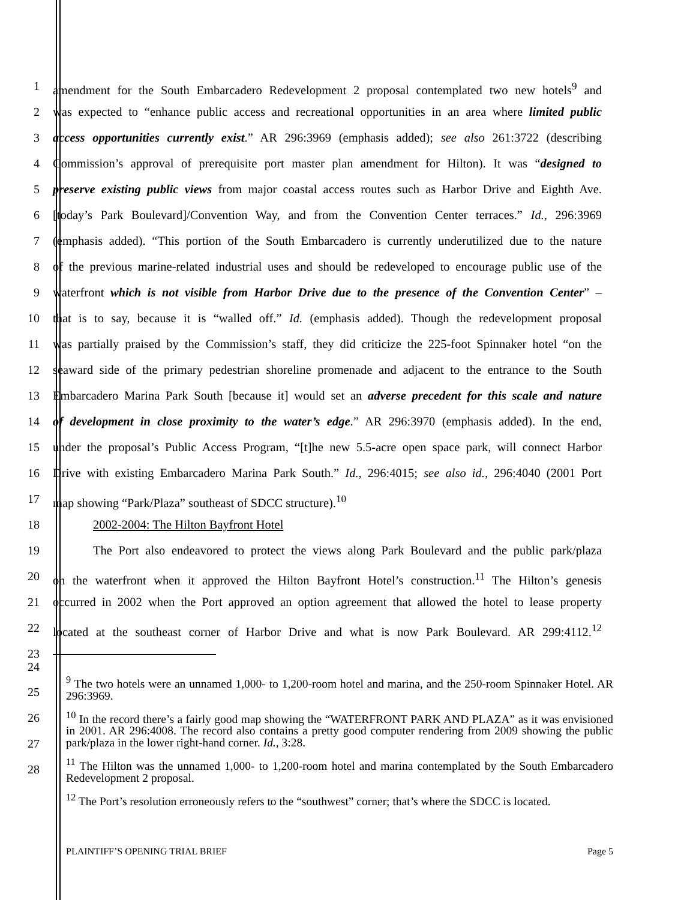1 amendment for the South Embarcadero Redevelopment 2 proposal contemplated two new hotels<sup>9</sup> and
2 was expected to “enhance public access and recreational opportunities in an area where limited public
3 access opportunities currently exist.” AR 296:3969 (emphasis added); see also 261:3722 (describing
4 Commission’s approval of prerequisite port master plan amendment for Hilton). It was “designed to
5 preserve existing public views from major coastal access routes such as Harbor Drive and Eighth Ave.
6 [today’s Park Boulevard]/Convention Way, and from the Convention Center terraces.” Id., 296:3969
7 (emphasis added). “This portion of the South Embarcadero is currently underutilized due to the nature
8 of the previous marine-related industrial uses and should be redeveloped to encourage public use of the
9 waterfront which is not visible from Harbor Drive due to the presence of the Convention Center” –
10 that is to say, because it is “walled off.” Id. (emphasis added). Though the redevelopment proposal
11 was partially praised by the Commission’s staff, they did criticize the 225-foot Spinnaker hotel “on the
12 seaward side of the primary pedestrian shoreline promenade and adjacent to the entrance to the South
13 Embarcadero Marina Park South [because it] would set an adverse precedent for this scale and nature
14 of development in close proximity to the water’s edge.” AR 296:3970 (emphasis added). In the end,
15 under the proposal’s Public Access Program, “[t]he new 5.5-acre open space park, will connect Harbor
16 Drive with existing Embarcadero Marina Park South.” Id., 296:4015; see also id., 296:4040 (2001 Port
17 map showing “Park/Plaza” southeast of SDCC structure).<sup>10</sup>
18 2002-2004: The Hilton Bayfront Hotel
19 The Port also endeavored to protect the views along Park Boulevard and the public park/plaza
20 on the waterfront when it approved the Hilton Bayfront Hotel’s construction.<sup>11</sup> The Hilton’s genesis
21 occurred in 2002 when the Port approved an option agreement that allowed the hotel to lease property
22 located at the southeast corner of Harbor Drive and what is now Park Boulevard. AR 299:4112.<sup>12</sup>
23
24
25
26
27
28
<sup>9</sup> The two hotels were an unnamed 1,000- to 1,200-room hotel and marina, and the 250-room Spinnaker Hotel. AR 296:3969.
<sup>10</sup> In the record there’s a fairly good map showing the “WATERFRONT PARK AND PLAZA” as it was envisioned in 2001. AR 296:4008. The record also contains a pretty good computer rendering from 2009 showing the public park/plaza in the lower right-hand corner. Id., 3:28.
<sup>11</sup> The Hilton was the unnamed 1,000- to 1,200-room hotel and marina contemplated by the South Embarcadero Redevelopment 2 proposal.
<sup>12</sup> The Port’s resolution erroneously refers to the “southwest” corner; that’s where the SDCC is located.
PLAINTIFF’S OPENING TRIAL BRIEF Page 5